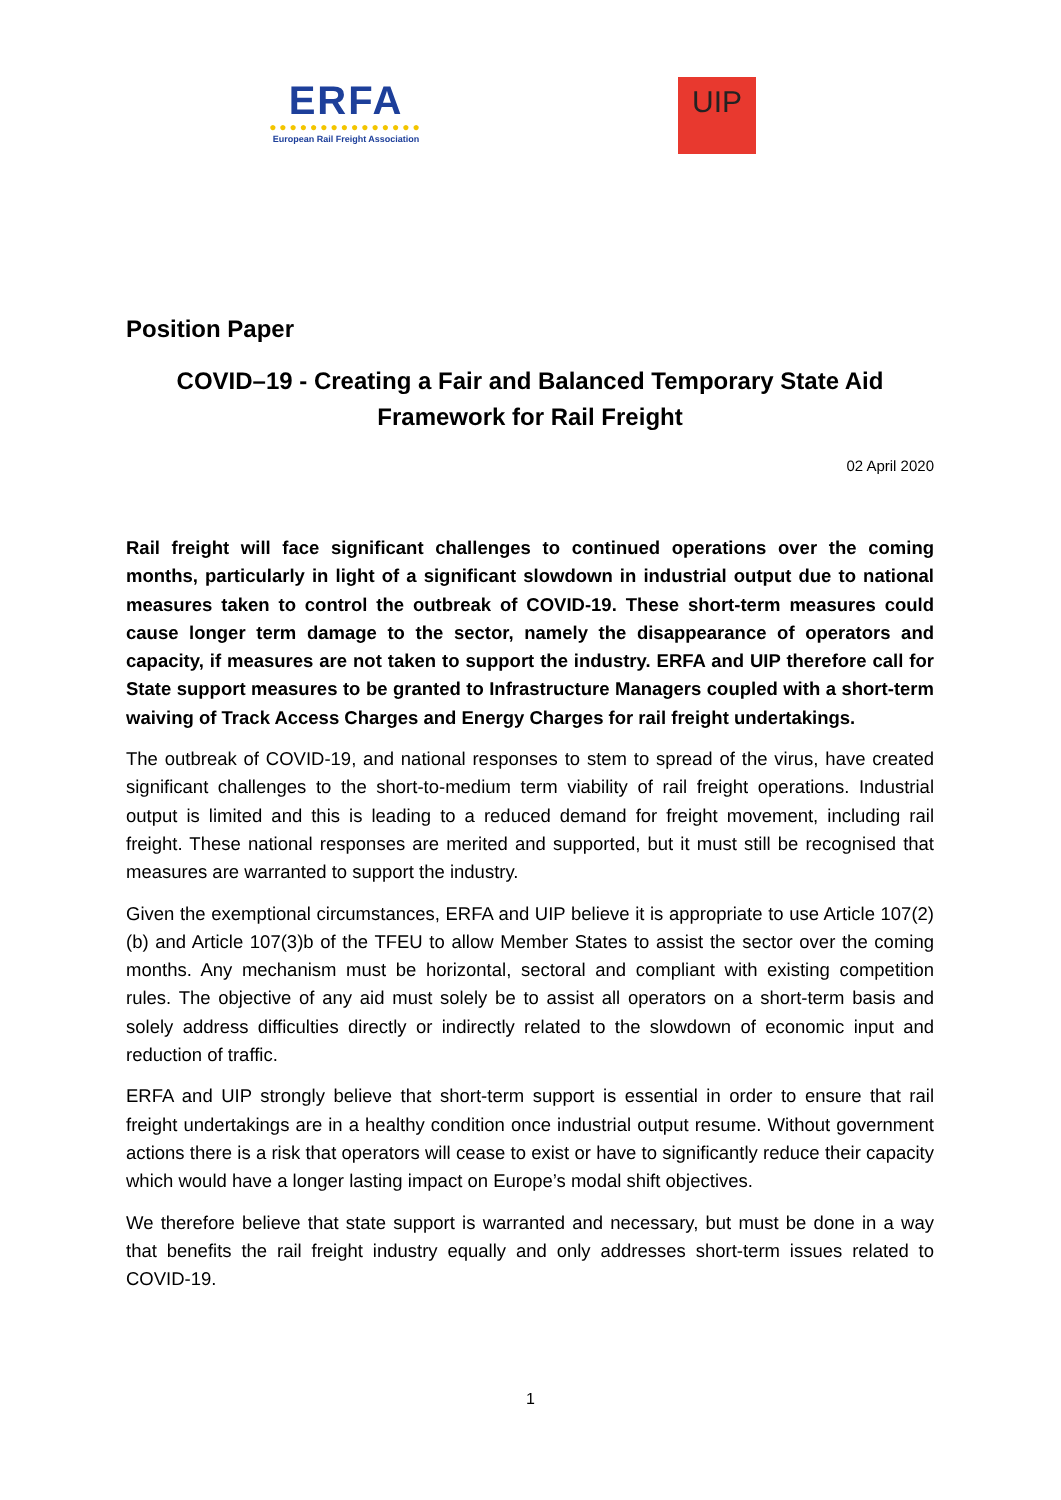ERFA
●●●●●●●●●●●●●●●
European Rail Freight Association
UIP
Position Paper
COVID–19 - Creating a Fair and Balanced Temporary State Aid
Framework for Rail Freight
02 April 2020
Rail freight will face significant challenges to continued operations over the coming months, particularly in light of a significant slowdown in industrial output due to national measures taken to control the outbreak of COVID-19. These short-term measures could cause longer term damage to the sector, namely the disappearance of operators and capacity, if measures are not taken to support the industry. ERFA and UIP therefore call for State support measures to be granted to Infrastructure Managers coupled with a short-term waiving of Track Access Charges and Energy Charges for rail freight undertakings.
The outbreak of COVID-19, and national responses to stem to spread of the virus, have created significant challenges to the short-to-medium term viability of rail freight operations. Industrial output is limited and this is leading to a reduced demand for freight movement, including rail freight. These national responses are merited and supported, but it must still be recognised that measures are warranted to support the industry.
Given the exemptional circumstances, ERFA and UIP believe it is appropriate to use Article 107(2)(b) and Article 107(3)b of the TFEU to allow Member States to assist the sector over the coming months. Any mechanism must be horizontal, sectoral and compliant with existing competition rules. The objective of any aid must solely be to assist all operators on a short-term basis and solely address difficulties directly or indirectly related to the slowdown of economic input and reduction of traffic.
ERFA and UIP strongly believe that short-term support is essential in order to ensure that rail freight undertakings are in a healthy condition once industrial output resume. Without government actions there is a risk that operators will cease to exist or have to significantly reduce their capacity which would have a longer lasting impact on Europe’s modal shift objectives.
We therefore believe that state support is warranted and necessary, but must be done in a way that benefits the rail freight industry equally and only addresses short-term issues related to COVID-19.
1